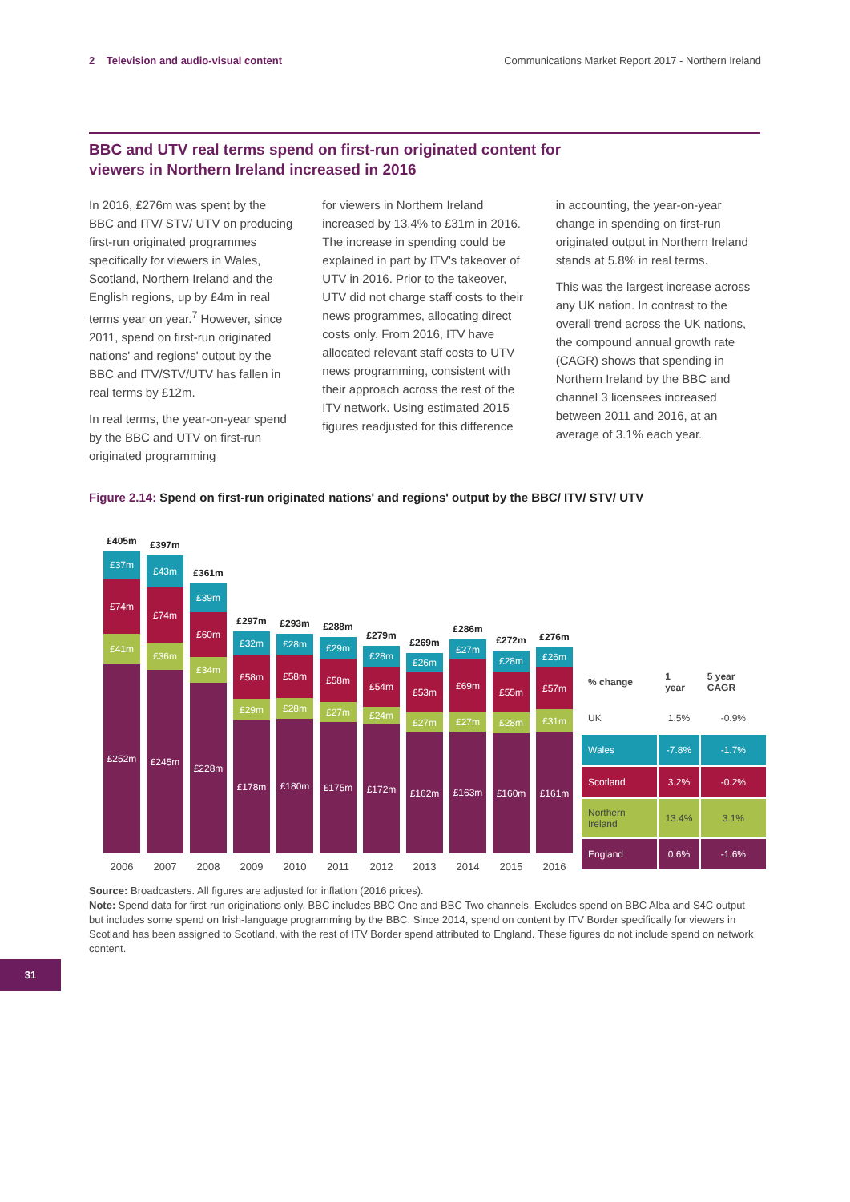2 Television and audio-visual content Communications Market Report 2017 - Northern Ireland
BBC and UTV real terms spend on first-run originated content for viewers in Northern Ireland increased in 2016
In 2016, £276m was spent by the BBC and ITV/ STV/ UTV on producing first-run originated programmes specifically for viewers in Wales, Scotland, Northern Ireland and the English regions, up by £4m in real terms year on year.<sup>7</sup> However, since 2011, spend on first-run originated nations' and regions' output by the BBC and ITV/STV/UTV has fallen in real terms by £12m.
In real terms, the year-on-year spend by the BBC and UTV on first-run originated programming
for viewers in Northern Ireland increased by 13.4% to £31m in 2016. The increase in spending could be explained in part by ITV's takeover of UTV in 2016. Prior to the takeover, UTV did not charge staff costs to their news programmes, allocating direct costs only. From 2016, ITV have allocated relevant staff costs to UTV news programming, consistent with their approach across the rest of the ITV network. Using estimated 2015 figures readjusted for this difference
in accounting, the year-on-year change in spending on first-run originated output in Northern Ireland stands at 5.8% in real terms.
This was the largest increase across any UK nation. In contrast to the overall trend across the UK nations, the compound annual growth rate (CAGR) shows that spending in Northern Ireland by the BBC and channel 3 licensees increased between 2011 and 2016, at an average of 3.1% each year.
Figure 2.14: Spend on first-run originated nations' and regions' output by the BBC/ ITV/ STV/ UTV
£405m
£37m
£74m
£41m
£252m
£397m
£43m
£74m
£36m
£245m
£361m
£39m
£60m
£34m
£228m
£297m
£32m
£58m
£29m
£178m
£293m
£28m
£58m
£28m
£180m
£288m
£29m
£58m
£27m
£175m
£279m
£28m
£54m
£24m
£172m
£269m
£26m
£53m
£27m
£162m
£286m
£27m
£69m
£27m
£163m
£272m
£28m
£55m
£28m
£160m
£276m
£26m
£57m
£31m
£161m
2006 2007 2008 2009 2010 2011 2012 2013 2014 2015 2016
| % change | 1 year | 5 year CAGR |
| --- | --- | --- |
| UK | 1.5% | -0.9% |
| Wales | -7.8% | -1.7% |
| Scotland | 3.2% | -0.2% |
| Northern Ireland | 13.4% | 3.1% |
| England | 0.6% | -1.6% |
Source: Broadcasters. All figures are adjusted for inflation (2016 prices).
Note: Spend data for first-run originations only. BBC includes BBC One and BBC Two channels. Excludes spend on BBC Alba and S4C output but includes some spend on Irish-language programming by the BBC. Since 2014, spend on content by ITV Border specifically for viewers in Scotland has been assigned to Scotland, with the rest of ITV Border spend attributed to England. These figures do not include spend on network content.
31